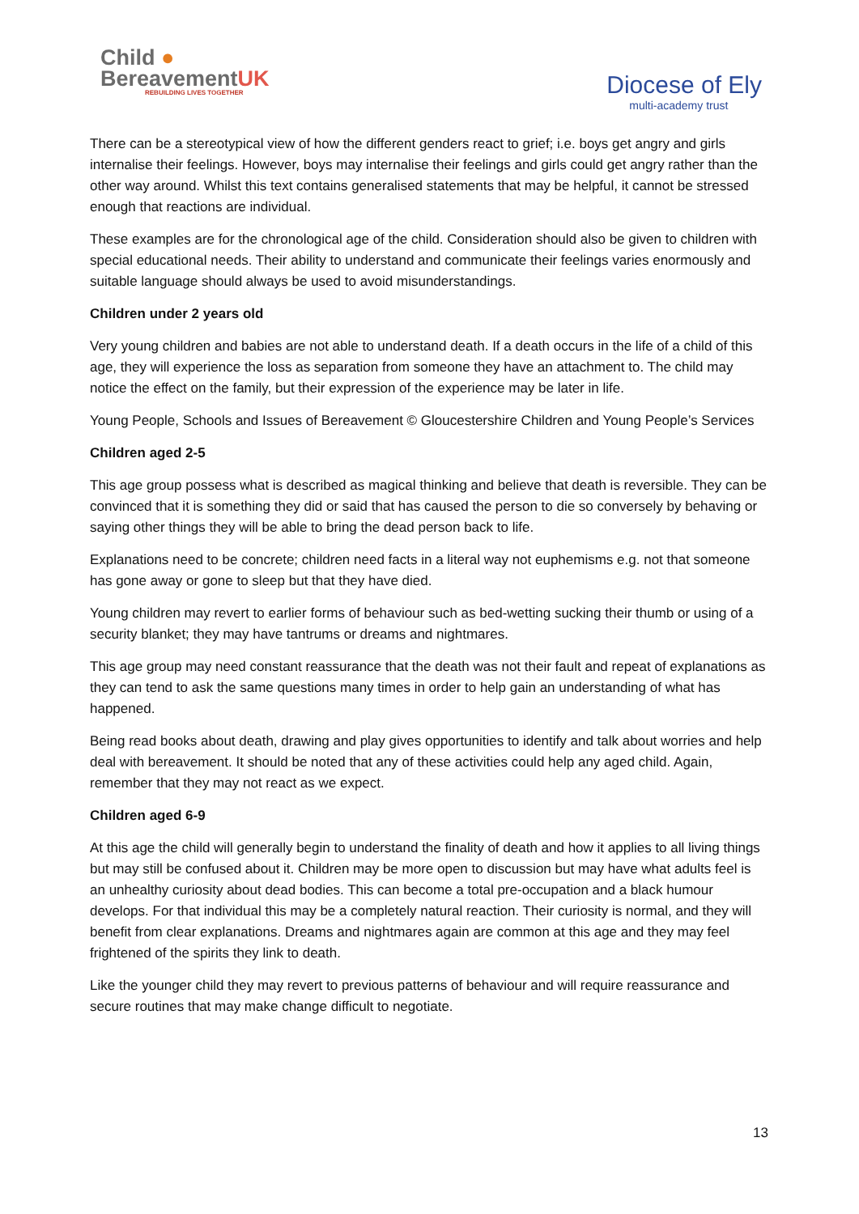Child ●
BereavementUK
REBUILDING LIVES TOGETHER
Diocese of Ely
multi-academy trust
There can be a stereotypical view of how the different genders react to grief; i.e. boys get angry and girls internalise their feelings. However, boys may internalise their feelings and girls could get angry rather than the other way around. Whilst this text contains generalised statements that may be helpful, it cannot be stressed enough that reactions are individual.
These examples are for the chronological age of the child. Consideration should also be given to children with special educational needs. Their ability to understand and communicate their feelings varies enormously and suitable language should always be used to avoid misunderstandings.
Children under 2 years old
Very young children and babies are not able to understand death. If a death occurs in the life of a child of this age, they will experience the loss as separation from someone they have an attachment to. The child may notice the effect on the family, but their expression of the experience may be later in life.
Young People, Schools and Issues of Bereavement © Gloucestershire Children and Young People’s Services
Children aged 2-5
This age group possess what is described as magical thinking and believe that death is reversible. They can be convinced that it is something they did or said that has caused the person to die so conversely by behaving or saying other things they will be able to bring the dead person back to life.
Explanations need to be concrete; children need facts in a literal way not euphemisms e.g. not that someone has gone away or gone to sleep but that they have died.
Young children may revert to earlier forms of behaviour such as bed-wetting sucking their thumb or using of a security blanket; they may have tantrums or dreams and nightmares.
This age group may need constant reassurance that the death was not their fault and repeat of explanations as they can tend to ask the same questions many times in order to help gain an understanding of what has happened.
Being read books about death, drawing and play gives opportunities to identify and talk about worries and help deal with bereavement. It should be noted that any of these activities could help any aged child. Again, remember that they may not react as we expect.
Children aged 6-9
At this age the child will generally begin to understand the finality of death and how it applies to all living things but may still be confused about it. Children may be more open to discussion but may have what adults feel is an unhealthy curiosity about dead bodies. This can become a total pre-occupation and a black humour develops. For that individual this may be a completely natural reaction. Their curiosity is normal, and they will benefit from clear explanations. Dreams and nightmares again are common at this age and they may feel frightened of the spirits they link to death.
Like the younger child they may revert to previous patterns of behaviour and will require reassurance and secure routines that may make change difficult to negotiate.
13